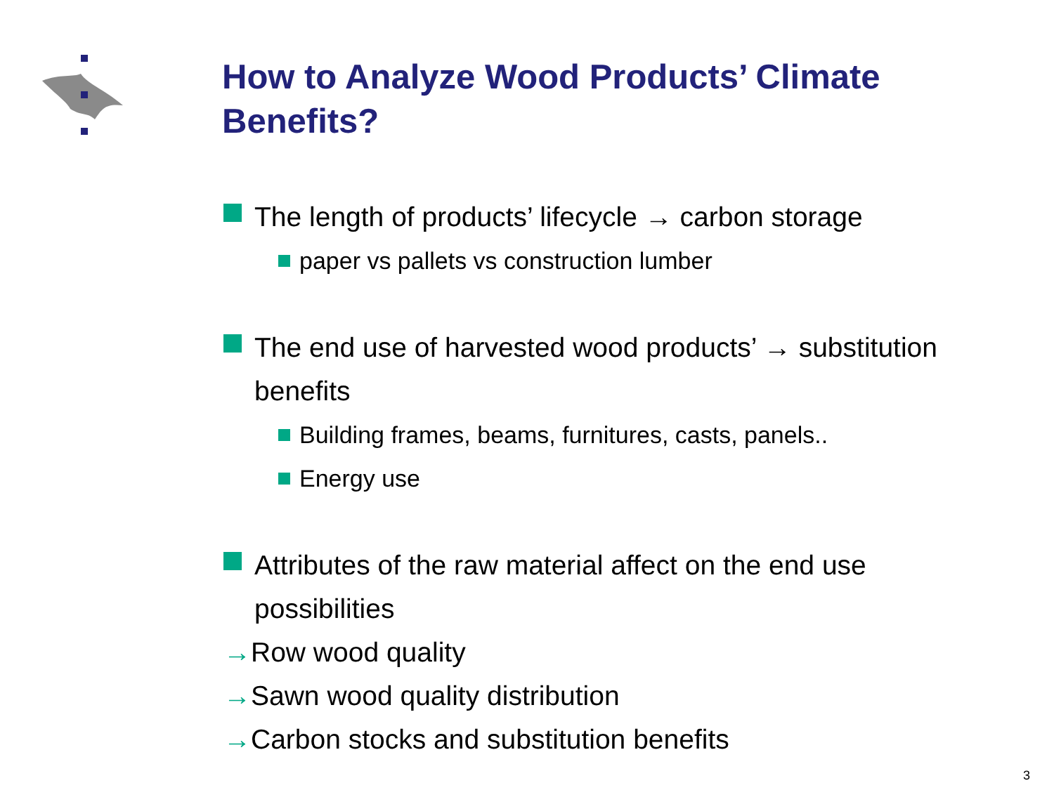How to Analyze Wood Products’ Climate Benefits?
The length of products’ lifecycle → carbon storage
paper vs pallets vs construction lumber
The end use of harvested wood products’ → substitution benefits
Building frames, beams, furnitures, casts, panels..
Energy use
Attributes of the raw material affect on the end use possibilities
→Row wood quality
→Sawn wood quality distribution
→Carbon stocks and substitution benefits
3